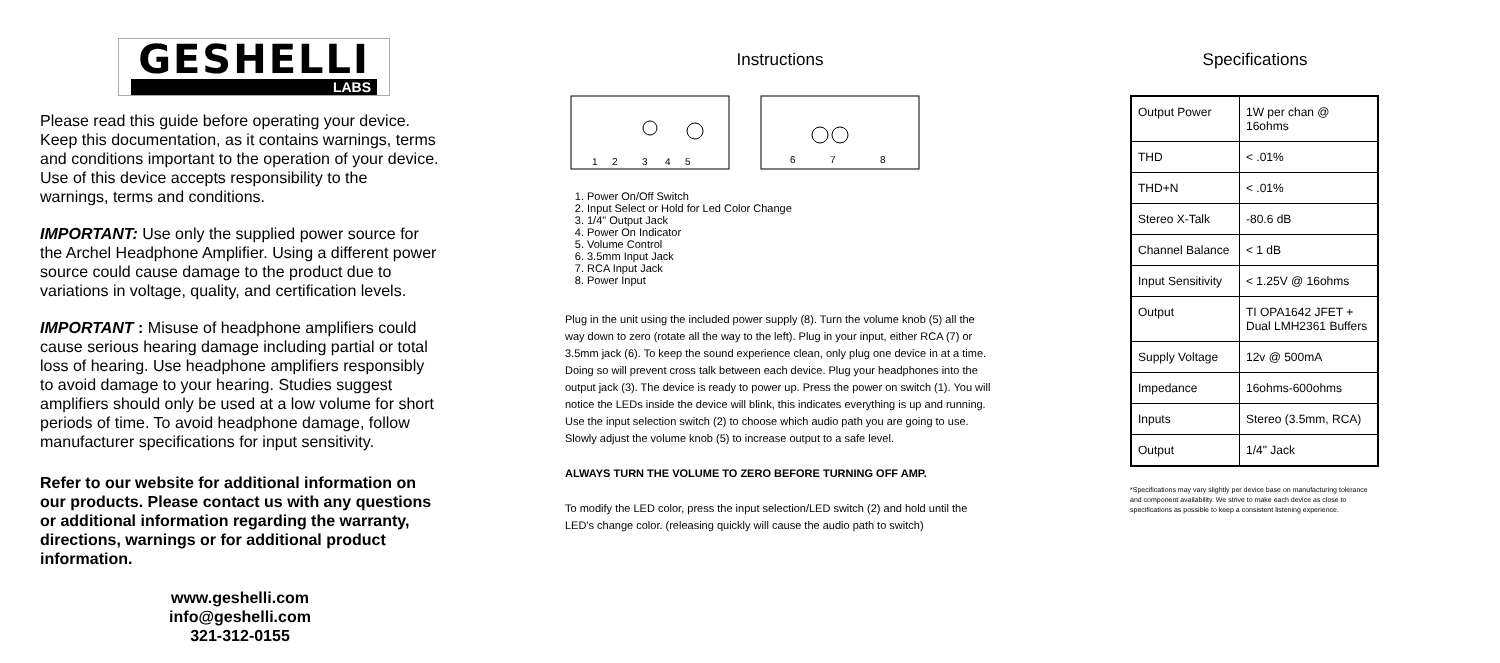GESHELLI
LABS
Please read this guide before operating your device. Keep this documentation, as it contains warnings, terms and conditions important to the operation of your device. Use of this device accepts responsibility to the warnings, terms and conditions.
IMPORTANT: Use only the supplied power source for the Archel Headphone Amplifier. Using a different power source could cause damage to the product due to variations in voltage, quality, and certification levels.
IMPORTANT : Misuse of headphone amplifiers could cause serious hearing damage including partial or total loss of hearing. Use headphone amplifiers responsibly to avoid damage to your hearing. Studies suggest amplifiers should only be used at a low volume for short periods of time. To avoid headphone damage, follow manufacturer specifications for input sensitivity.
Refer to our website for additional information on our products. Please contact us with any questions or additional information regarding the warranty, directions, warnings or for additional product information.
www.geshelli.com
info@geshelli.com
321-312-0155
Instructions
1
2
3
4
5
6
7
8
1. Power On/Off Switch
2. Input Select or Hold for Led Color Change
3. 1/4" Output Jack
4. Power On Indicator
5. Volume Control
6. 3.5mm Input Jack
7. RCA Input Jack
8. Power Input
Plug in the unit using the included power supply (8). Turn the volume knob (5) all the way down to zero (rotate all the way to the left). Plug in your input, either RCA (7) or 3.5mm jack (6). To keep the sound experience clean, only plug one device in at a time. Doing so will prevent cross talk between each device. Plug your headphones into the output jack (3). The device is ready to power up. Press the power on switch (1). You will notice the LEDs inside the device will blink, this indicates everything is up and running. Use the input selection switch (2) to choose which audio path you are going to use. Slowly adjust the volume knob (5) to increase output to a safe level.
ALWAYS TURN THE VOLUME TO ZERO BEFORE TURNING OFF AMP.
To modify the LED color, press the input selection/LED switch (2) and hold until the LED's change color. (releasing quickly will cause the audio path to switch)
Specifications
| Output Power | 1W per chan @ 16ohms |
| THD | < .01% |
| THD+N | < .01% |
| Stereo X-Talk | -80.6 dB |
| Channel Balance | < 1 dB |
| Input Sensitivity | < 1.25V @ 16ohms |
| Output | TI OPA1642 JFET + Dual LMH2361 Buffers |
| Supply Voltage | 12v @ 500mA |
| Impedance | 16ohms-600ohms |
| Inputs | Stereo (3.5mm, RCA) |
| Output | 1/4" Jack |
*Specifications may vary slightly per device base on manufacturing tolerance and component availability. We strive to make each device as close to specifications as possible to keep a consistent listening experience.